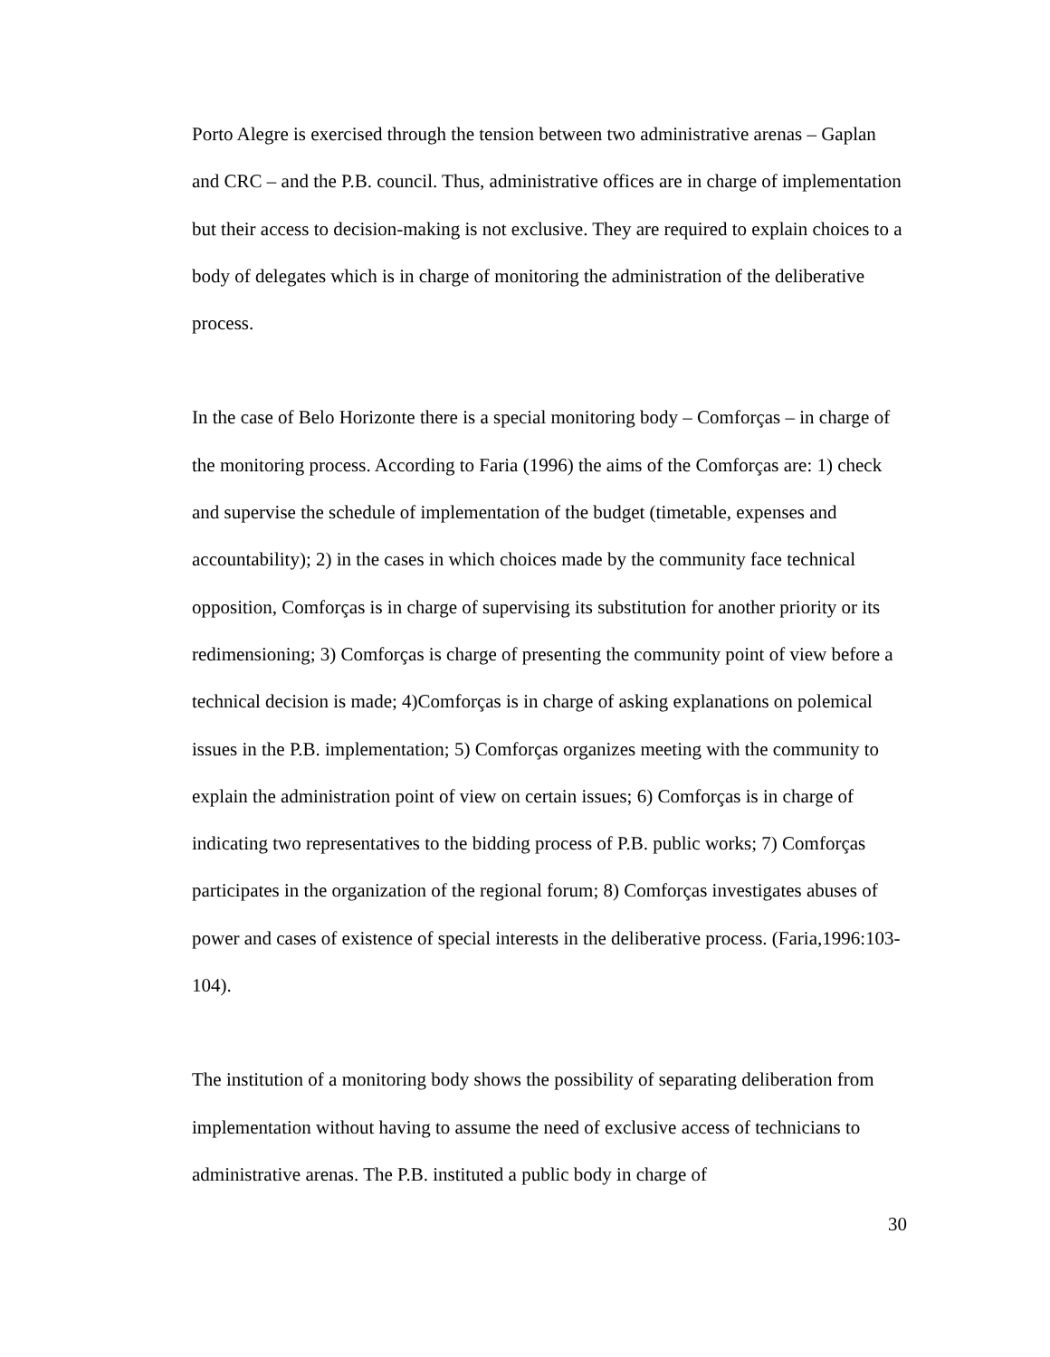Porto Alegre is exercised through the tension between two administrative arenas – Gaplan and CRC – and the P.B. council. Thus, administrative offices are in charge of implementation but their access to decision-making is not exclusive. They are required to explain choices to a body of delegates which is in charge of monitoring the administration of the deliberative process.
In the case of Belo Horizonte there is a special monitoring body – Comforças – in charge of the monitoring process. According to Faria (1996) the aims of the Comforças are: 1) check and supervise the schedule of implementation of the budget (timetable, expenses and accountability); 2) in the cases in which choices made by the community face technical opposition, Comforças is in charge of supervising its substitution for another priority or its redimensioning; 3) Comforças is charge of presenting the community point of view before a technical decision is made; 4)Comforças is in charge of asking explanations on polemical issues in the P.B. implementation; 5) Comforças organizes meeting with the community to explain the administration point of view on certain issues; 6) Comforças is in charge of indicating two representatives to the bidding process of P.B. public works; 7) Comforças participates in the organization of the regional forum; 8) Comforças investigates abuses of power and cases of existence of special interests in the deliberative process. (Faria,1996:103-104).
The institution of a monitoring body shows the possibility of separating deliberation from implementation without having to assume the need of exclusive access of technicians to administrative arenas. The P.B. instituted a public body in charge of
30